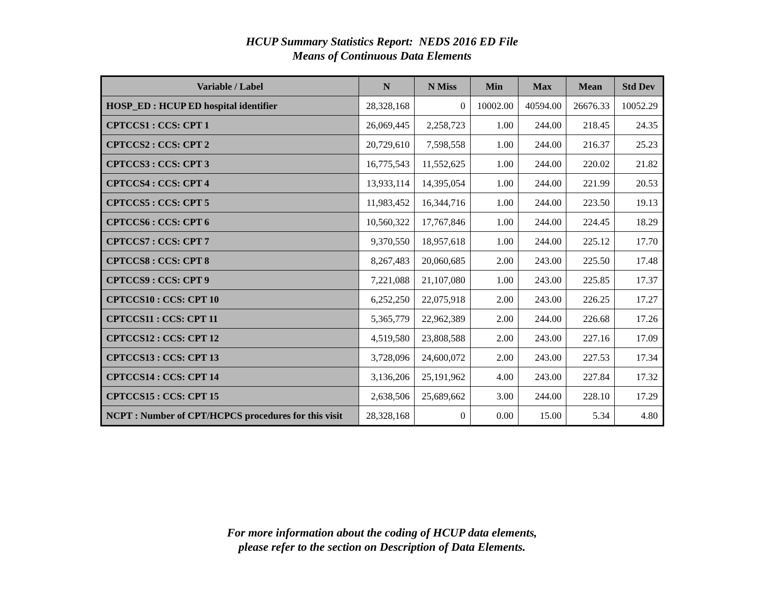HCUP Summary Statistics Report: NEDS 2016 ED File
Means of Continuous Data Elements
| Variable / Label | N | N Miss | Min | Max | Mean | Std Dev |
| --- | --- | --- | --- | --- | --- | --- |
| HOSP_ED : HCUP ED hospital identifier | 28,328,168 | 0 | 10002.00 | 40594.00 | 26676.33 | 10052.29 |
| CPTCCS1 : CCS: CPT 1 | 26,069,445 | 2,258,723 | 1.00 | 244.00 | 218.45 | 24.35 |
| CPTCCS2 : CCS: CPT 2 | 20,729,610 | 7,598,558 | 1.00 | 244.00 | 216.37 | 25.23 |
| CPTCCS3 : CCS: CPT 3 | 16,775,543 | 11,552,625 | 1.00 | 244.00 | 220.02 | 21.82 |
| CPTCCS4 : CCS: CPT 4 | 13,933,114 | 14,395,054 | 1.00 | 244.00 | 221.99 | 20.53 |
| CPTCCS5 : CCS: CPT 5 | 11,983,452 | 16,344,716 | 1.00 | 244.00 | 223.50 | 19.13 |
| CPTCCS6 : CCS: CPT 6 | 10,560,322 | 17,767,846 | 1.00 | 244.00 | 224.45 | 18.29 |
| CPTCCS7 : CCS: CPT 7 | 9,370,550 | 18,957,618 | 1.00 | 244.00 | 225.12 | 17.70 |
| CPTCCS8 : CCS: CPT 8 | 8,267,483 | 20,060,685 | 2.00 | 243.00 | 225.50 | 17.48 |
| CPTCCS9 : CCS: CPT 9 | 7,221,088 | 21,107,080 | 1.00 | 243.00 | 225.85 | 17.37 |
| CPTCCS10 : CCS: CPT 10 | 6,252,250 | 22,075,918 | 2.00 | 243.00 | 226.25 | 17.27 |
| CPTCCS11 : CCS: CPT 11 | 5,365,779 | 22,962,389 | 2.00 | 244.00 | 226.68 | 17.26 |
| CPTCCS12 : CCS: CPT 12 | 4,519,580 | 23,808,588 | 2.00 | 243.00 | 227.16 | 17.09 |
| CPTCCS13 : CCS: CPT 13 | 3,728,096 | 24,600,072 | 2.00 | 243.00 | 227.53 | 17.34 |
| CPTCCS14 : CCS: CPT 14 | 3,136,206 | 25,191,962 | 4.00 | 243.00 | 227.84 | 17.32 |
| CPTCCS15 : CCS: CPT 15 | 2,638,506 | 25,689,662 | 3.00 | 244.00 | 228.10 | 17.29 |
| NCPT : Number of CPT/HCPCS procedures for this visit | 28,328,168 | 0 | 0.00 | 15.00 | 5.34 | 4.80 |
For more information about the coding of HCUP data elements,
please refer to the section on Description of Data Elements.